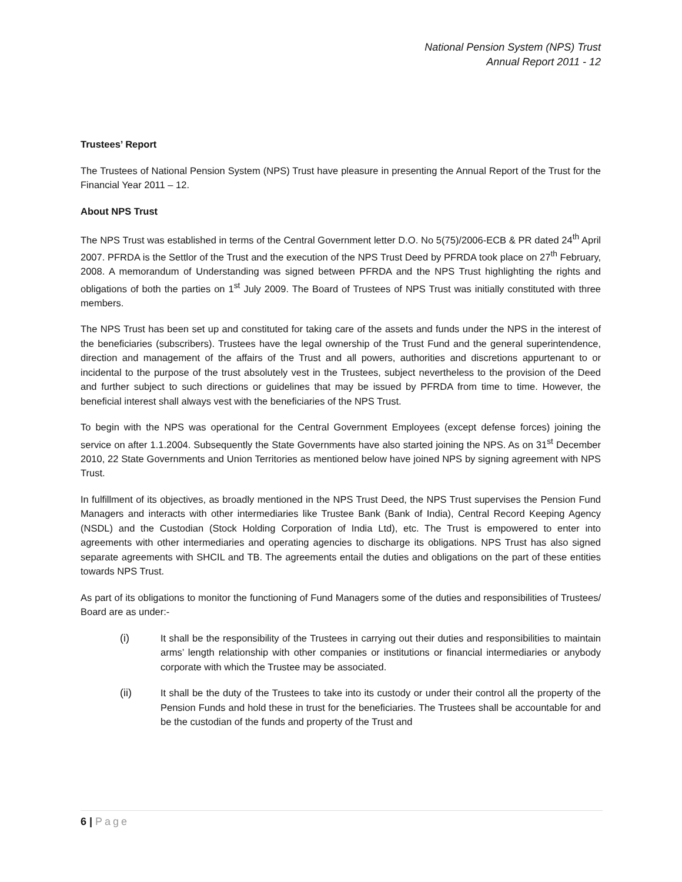National Pension System (NPS) Trust
Annual Report 2011 - 12
Trustees’ Report
The Trustees of National Pension System (NPS) Trust have pleasure in presenting the Annual Report of the Trust for the Financial Year 2011 – 12.
About NPS Trust
The NPS Trust was established in terms of the Central Government letter D.O. No 5(75)/2006-ECB & PR dated 24<sup>th</sup> April 2007. PFRDA is the Settlor of the Trust and the execution of the NPS Trust Deed by PFRDA took place on 27<sup>th</sup> February, 2008. A memorandum of Understanding was signed between PFRDA and the NPS Trust highlighting the rights and obligations of both the parties on 1<sup>st</sup> July 2009. The Board of Trustees of NPS Trust was initially constituted with three members.
The NPS Trust has been set up and constituted for taking care of the assets and funds under the NPS in the interest of the beneficiaries (subscribers). Trustees have the legal ownership of the Trust Fund and the general superintendence, direction and management of the affairs of the Trust and all powers, authorities and discretions appurtenant to or incidental to the purpose of the trust absolutely vest in the Trustees, subject nevertheless to the provision of the Deed and further subject to such directions or guidelines that may be issued by PFRDA from time to time. However, the beneficial interest shall always vest with the beneficiaries of the NPS Trust.
To begin with the NPS was operational for the Central Government Employees (except defense forces) joining the service on after 1.1.2004. Subsequently the State Governments have also started joining the NPS. As on 31<sup>st</sup> December 2010, 22 State Governments and Union Territories as mentioned below have joined NPS by signing agreement with NPS Trust.
In fulfillment of its objectives, as broadly mentioned in the NPS Trust Deed, the NPS Trust supervises the Pension Fund Managers and interacts with other intermediaries like Trustee Bank (Bank of India), Central Record Keeping Agency (NSDL) and the Custodian (Stock Holding Corporation of India Ltd), etc. The Trust is empowered to enter into agreements with other intermediaries and operating agencies to discharge its obligations. NPS Trust has also signed separate agreements with SHCIL and TB. The agreements entail the duties and obligations on the part of these entities towards NPS Trust.
As part of its obligations to monitor the functioning of Fund Managers some of the duties and responsibilities of Trustees/ Board are as under:-
(i) It shall be the responsibility of the Trustees in carrying out their duties and responsibilities to maintain arms’ length relationship with other companies or institutions or financial intermediaries or anybody corporate with which the Trustee may be associated.
(ii) It shall be the duty of the Trustees to take into its custody or under their control all the property of the Pension Funds and hold these in trust for the beneficiaries. The Trustees shall be accountable for and be the custodian of the funds and property of the Trust and
6 | Page